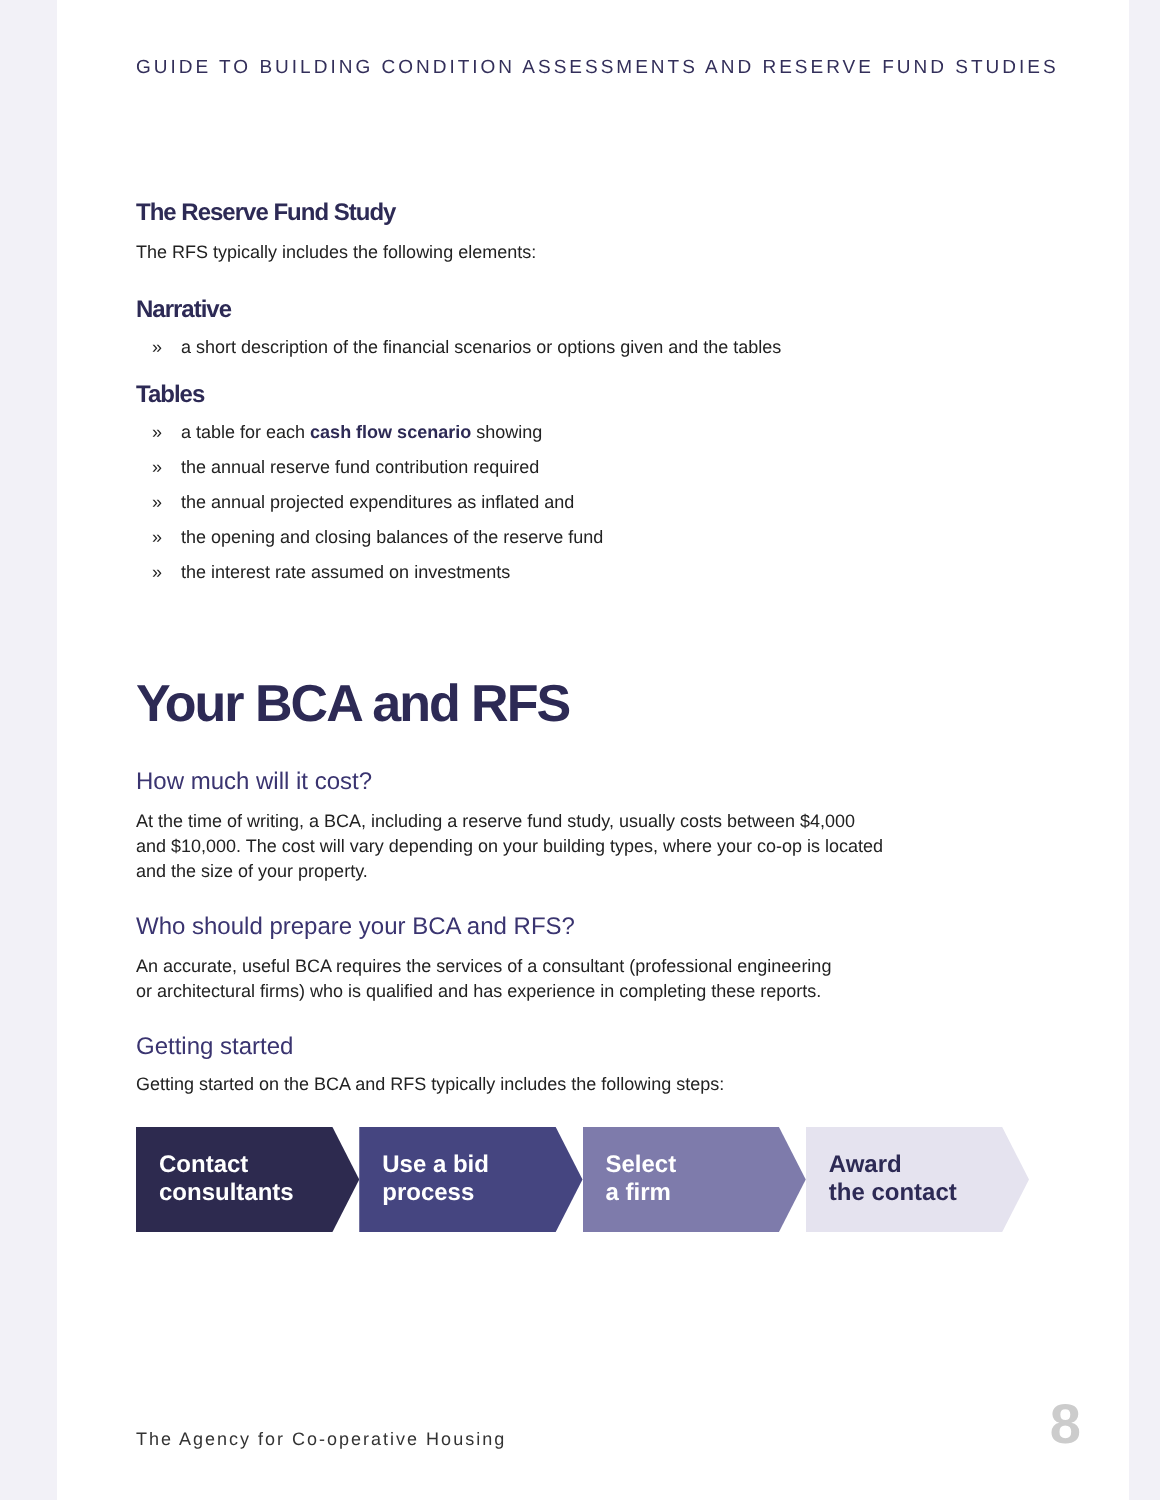GUIDE TO BUILDING CONDITION ASSESSMENTS AND RESERVE FUND STUDIES
The Reserve Fund Study
The RFS typically includes the following elements:
Narrative
» a short description of the financial scenarios or options given and the tables
Tables
» a table for each cash flow scenario showing
» the annual reserve fund contribution required
» the annual projected expenditures as inflated and
» the opening and closing balances of the reserve fund
» the interest rate assumed on investments
Your BCA and RFS
How much will it cost?
At the time of writing, a BCA, including a reserve fund study, usually costs between $4,000
and $10,000. The cost will vary depending on your building types, where your co-op is located
and the size of your property.
Who should prepare your BCA and RFS?
An accurate, useful BCA requires the services of a consultant (professional engineering
or architectural firms) who is qualified and has experience in completing these reports.
Getting started
Getting started on the BCA and RFS typically includes the following steps:
Contact
consultants
Use a bid
process
Select
a firm
Award
the contact
The Agency for Co-operative Housing
8